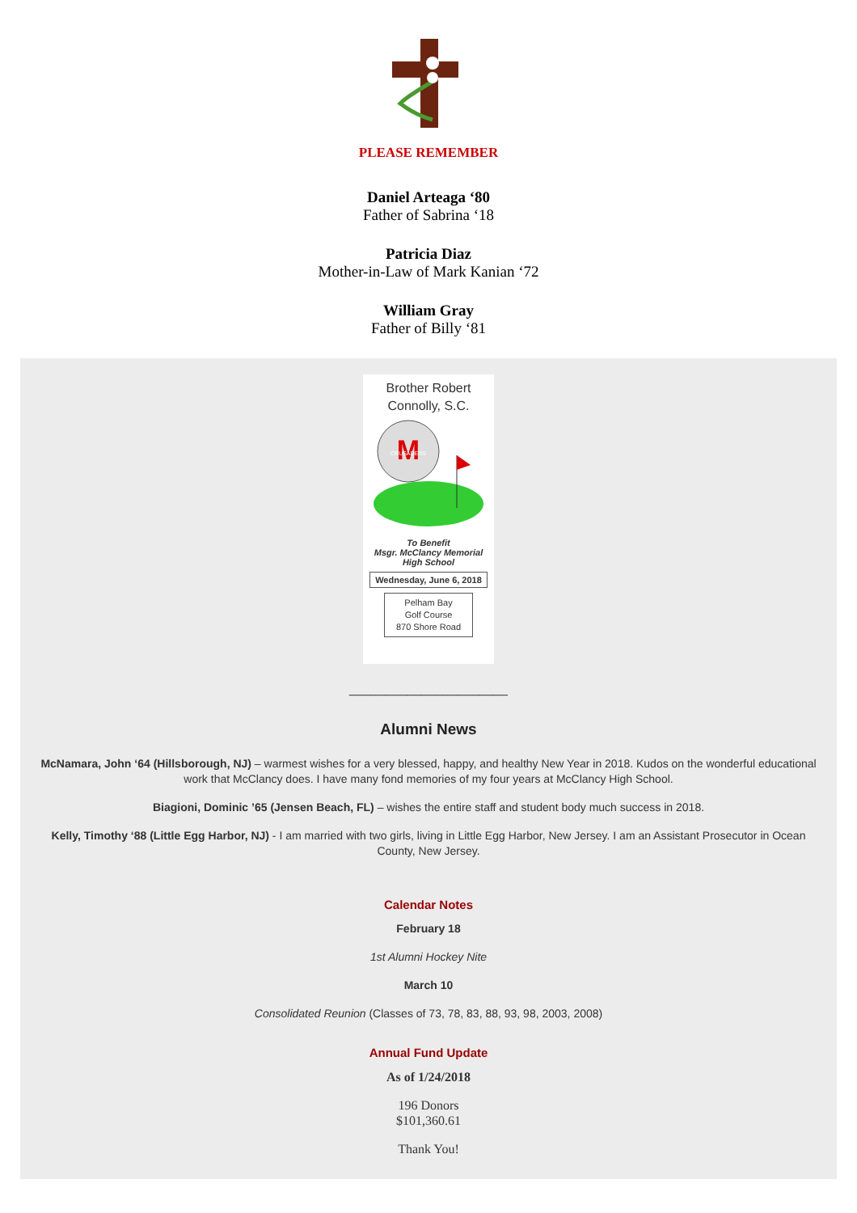PLEASE REMEMBER
Daniel Arteaga ‘80
Father of Sabrina ‘18
Patricia Diaz
Mother-in-Law of Mark Kanian ‘72
William Gray
Father of Billy ‘81
Brother Robert
Connolly, S.C.
M
CRUSADERS
To Benefit
Msgr. McClancy Memorial
High School
Wednesday, June 6, 2018
Pelham Bay
Golf Course
870 Shore Road
______________________
Alumni News
McNamara, John ‘64 (Hillsborough, NJ) – warmest wishes for a very blessed, happy, and healthy New Year in 2018. Kudos on the wonderful educational work that McClancy does. I have many fond memories of my four years at McClancy High School.
Biagioni, Dominic ’65 (Jensen Beach, FL) – wishes the entire staff and student body much success in 2018.
Kelly, Timothy ‘88 (Little Egg Harbor, NJ) - I am married with two girls, living in Little Egg Harbor, New Jersey. I am an Assistant Prosecutor in Ocean County, New Jersey.
Calendar Notes
February 18
1st Alumni Hockey Nite
March 10
Consolidated Reunion (Classes of 73, 78, 83, 88, 93, 98, 2003, 2008)
Annual Fund Update
As of 1/24/2018
196 Donors
$101,360.61
Thank You!